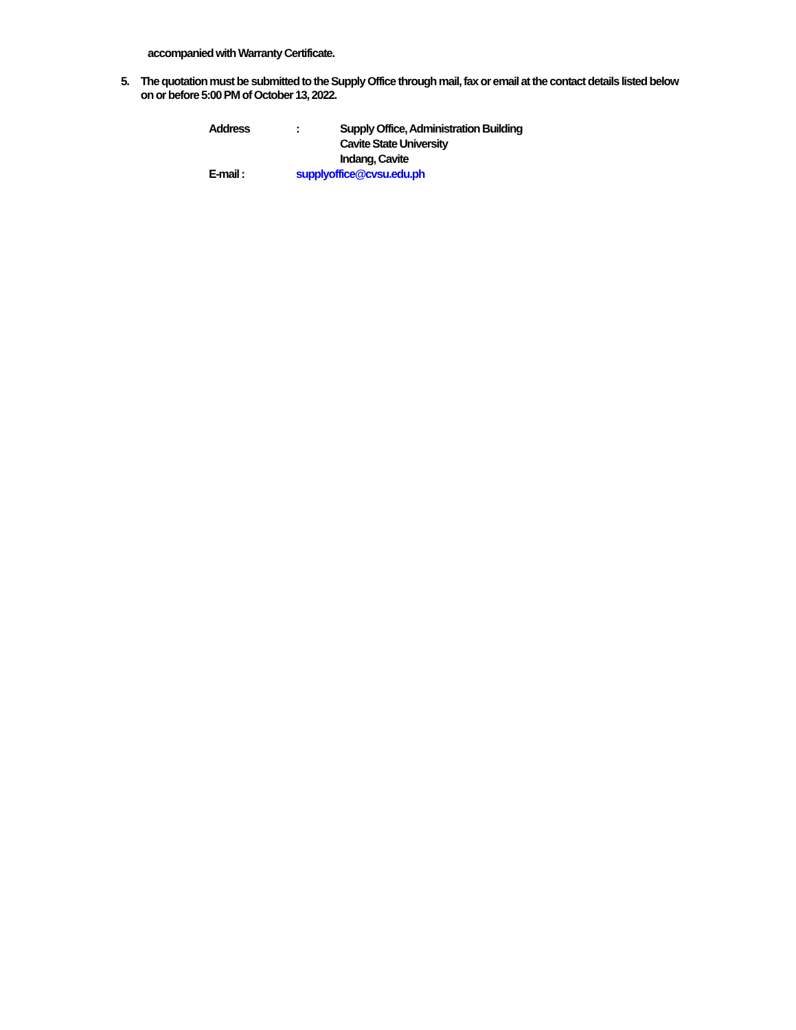accompanied with Warranty Certificate.
5. The quotation must be submitted to the Supply Office through mail, fax or email at the contact details listed below on or before 5:00 PM of October 13, 2022.
Address: Supply Office, Administration Building
Cavite State University
Indang, Cavite
E-mail : supplyoffice@cvsu.edu.ph